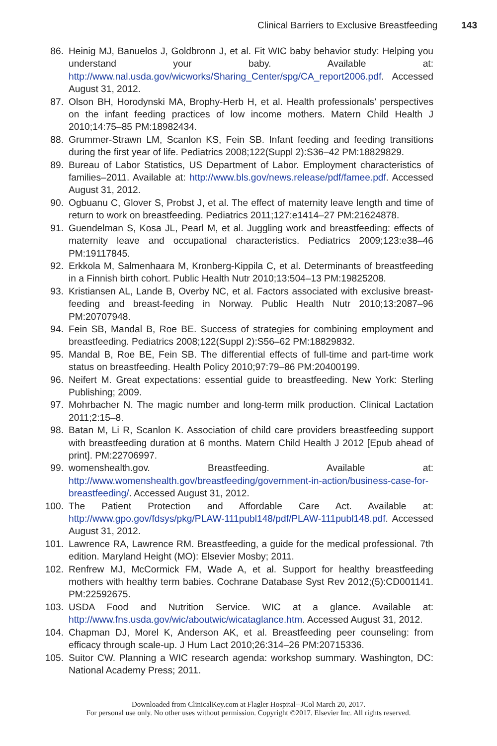Clinical Barriers to Exclusive Breastfeeding 143
86. Heinig MJ, Banuelos J, Goldbronn J, et al. Fit WIC baby behavior study: Helping you understand your baby. Available at: http://www.nal.usda.gov/wicworks/Sharing_Center/spg/CA_report2006.pdf. Accessed August 31, 2012.
87. Olson BH, Horodynski MA, Brophy-Herb H, et al. Health professionals’ perspectives on the infant feeding practices of low income mothers. Matern Child Health J 2010;14:75–85 PM:18982434.
88. Grummer-Strawn LM, Scanlon KS, Fein SB. Infant feeding and feeding transitions during the first year of life. Pediatrics 2008;122(Suppl 2):S36–42 PM:18829829.
89. Bureau of Labor Statistics, US Department of Labor. Employment characteristics of families–2011. Available at: http://www.bls.gov/news.release/pdf/famee.pdf. Accessed August 31, 2012.
90. Ogbuanu C, Glover S, Probst J, et al. The effect of maternity leave length and time of return to work on breastfeeding. Pediatrics 2011;127:e1414–27 PM:21624878.
91. Guendelman S, Kosa JL, Pearl M, et al. Juggling work and breastfeeding: effects of maternity leave and occupational characteristics. Pediatrics 2009;123:e38–46 PM:19117845.
92. Erkkola M, Salmenhaara M, Kronberg-Kippila C, et al. Determinants of breastfeeding in a Finnish birth cohort. Public Health Nutr 2010;13:504–13 PM:19825208.
93. Kristiansen AL, Lande B, Overby NC, et al. Factors associated with exclusive breast-feeding and breast-feeding in Norway. Public Health Nutr 2010;13:2087–96 PM:20707948.
94. Fein SB, Mandal B, Roe BE. Success of strategies for combining employment and breastfeeding. Pediatrics 2008;122(Suppl 2):S56–62 PM:18829832.
95. Mandal B, Roe BE, Fein SB. The differential effects of full-time and part-time work status on breastfeeding. Health Policy 2010;97:79–86 PM:20400199.
96. Neifert M. Great expectations: essential guide to breastfeeding. New York: Sterling Publishing; 2009.
97. Mohrbacher N. The magic number and long-term milk production. Clinical Lactation 2011;2:15–8.
98. Batan M, Li R, Scanlon K. Association of child care providers breastfeeding support with breastfeeding duration at 6 months. Matern Child Health J 2012 [Epub ahead of print]. PM:22706997.
99. womenshealth.gov. Breastfeeding. Available at: http://www.womenshealth.gov/breastfeeding/government-in-action/business-case-for-breastfeeding/. Accessed August 31, 2012.
100. The Patient Protection and Affordable Care Act. Available at: http://www.gpo.gov/fdsys/pkg/PLAW-111publ148/pdf/PLAW-111publ148.pdf. Accessed August 31, 2012.
101. Lawrence RA, Lawrence RM. Breastfeeding, a guide for the medical professional. 7th edition. Maryland Height (MO): Elsevier Mosby; 2011.
102. Renfrew MJ, McCormick FM, Wade A, et al. Support for healthy breastfeeding mothers with healthy term babies. Cochrane Database Syst Rev 2012;(5):CD001141. PM:22592675.
103. USDA Food and Nutrition Service. WIC at a glance. Available at: http://www.fns.usda.gov/wic/aboutwic/wicataglance.htm. Accessed August 31, 2012.
104. Chapman DJ, Morel K, Anderson AK, et al. Breastfeeding peer counseling: from efficacy through scale-up. J Hum Lact 2010;26:314–26 PM:20715336.
105. Suitor CW. Planning a WIC research agenda: workshop summary. Washington, DC: National Academy Press; 2011.
Downloaded from ClinicalKey.com at Flagler Hospital--JCol March 20, 2017.
For personal use only. No other uses without permission. Copyright ©2017. Elsevier Inc. All rights reserved.